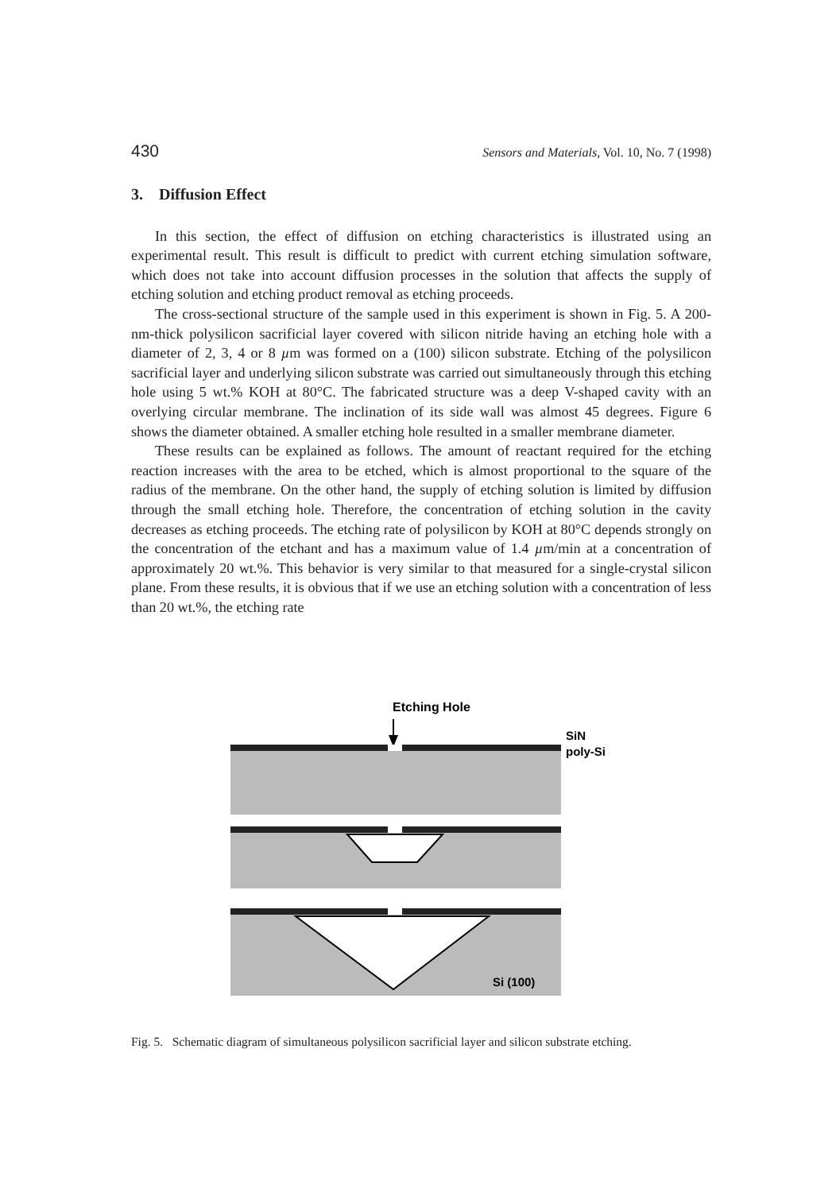430 Sensors and Materials, Vol. 10, No. 7 (1998)
3. Diffusion Effect
In this section, the effect of diffusion on etching characteristics is illustrated using an experimental result. This result is difficult to predict with current etching simulation software, which does not take into account diffusion processes in the solution that affects the supply of etching solution and etching product removal as etching proceeds.
The cross-sectional structure of the sample used in this experiment is shown in Fig. 5. A 200-nm-thick polysilicon sacrificial layer covered with silicon nitride having an etching hole with a diameter of 2, 3, 4 or 8 µm was formed on a (100) silicon substrate. Etching of the polysilicon sacrificial layer and underlying silicon substrate was carried out simultaneously through this etching hole using 5 wt.% KOH at 80°C. The fabricated structure was a deep V-shaped cavity with an overlying circular membrane. The inclination of its side wall was almost 45 degrees. Figure 6 shows the diameter obtained. A smaller etching hole resulted in a smaller membrane diameter.
These results can be explained as follows. The amount of reactant required for the etching reaction increases with the area to be etched, which is almost proportional to the square of the radius of the membrane. On the other hand, the supply of etching solution is limited by diffusion through the small etching hole. Therefore, the concentration of etching solution in the cavity decreases as etching proceeds. The etching rate of polysilicon by KOH at 80°C depends strongly on the concentration of the etchant and has a maximum value of 1.4 µm/min at a concentration of approximately 20 wt.%. This behavior is very similar to that measured for a single-crystal silicon plane. From these results, it is obvious that if we use an etching solution with a concentration of less than 20 wt.%, the etching rate
Etching Hole
SiN
poly-Si
Si (100)
Fig. 5. Schematic diagram of simultaneous polysilicon sacrificial layer and silicon substrate etching.